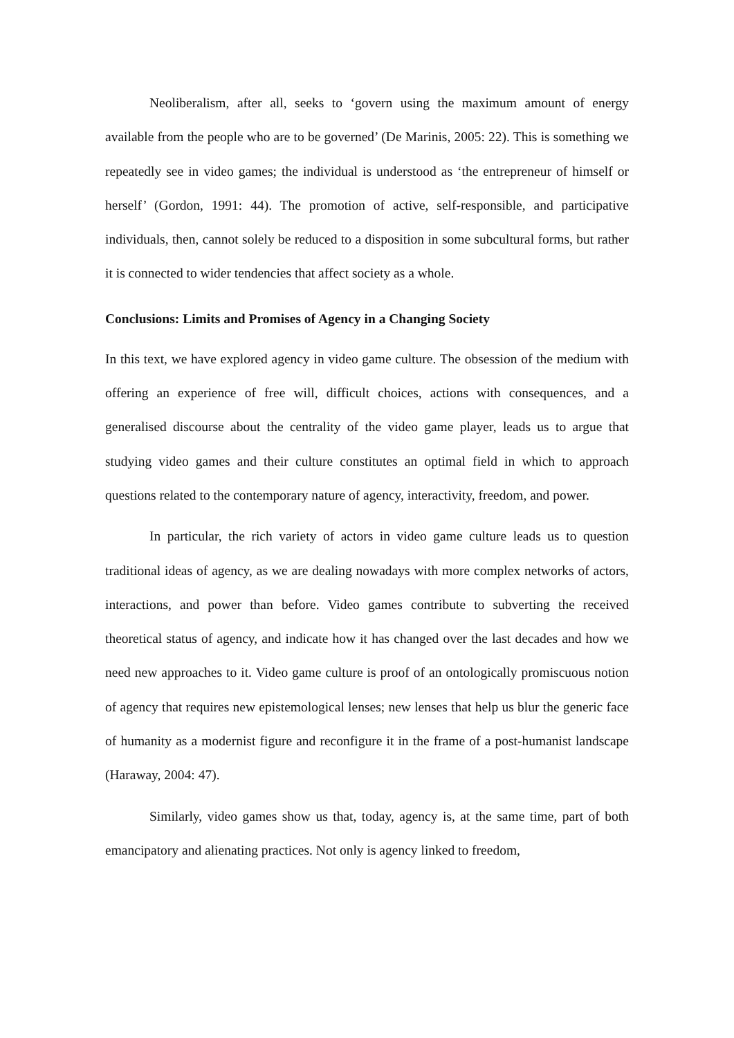Neoliberalism, after all, seeks to ‘govern using the maximum amount of energy available from the people who are to be governed’ (De Marinis, 2005: 22). This is something we repeatedly see in video games; the individual is understood as ‘the entrepreneur of himself or herself’ (Gordon, 1991: 44). The promotion of active, self-responsible, and participative individuals, then, cannot solely be reduced to a disposition in some subcultural forms, but rather it is connected to wider tendencies that affect society as a whole.
Conclusions: Limits and Promises of Agency in a Changing Society
In this text, we have explored agency in video game culture. The obsession of the medium with offering an experience of free will, difficult choices, actions with consequences, and a generalised discourse about the centrality of the video game player, leads us to argue that studying video games and their culture constitutes an optimal field in which to approach questions related to the contemporary nature of agency, interactivity, freedom, and power.
In particular, the rich variety of actors in video game culture leads us to question traditional ideas of agency, as we are dealing nowadays with more complex networks of actors, interactions, and power than before. Video games contribute to subverting the received theoretical status of agency, and indicate how it has changed over the last decades and how we need new approaches to it. Video game culture is proof of an ontologically promiscuous notion of agency that requires new epistemological lenses; new lenses that help us blur the generic face of humanity as a modernist figure and reconfigure it in the frame of a post-humanist landscape (Haraway, 2004: 47).
Similarly, video games show us that, today, agency is, at the same time, part of both emancipatory and alienating practices. Not only is agency linked to freedom,